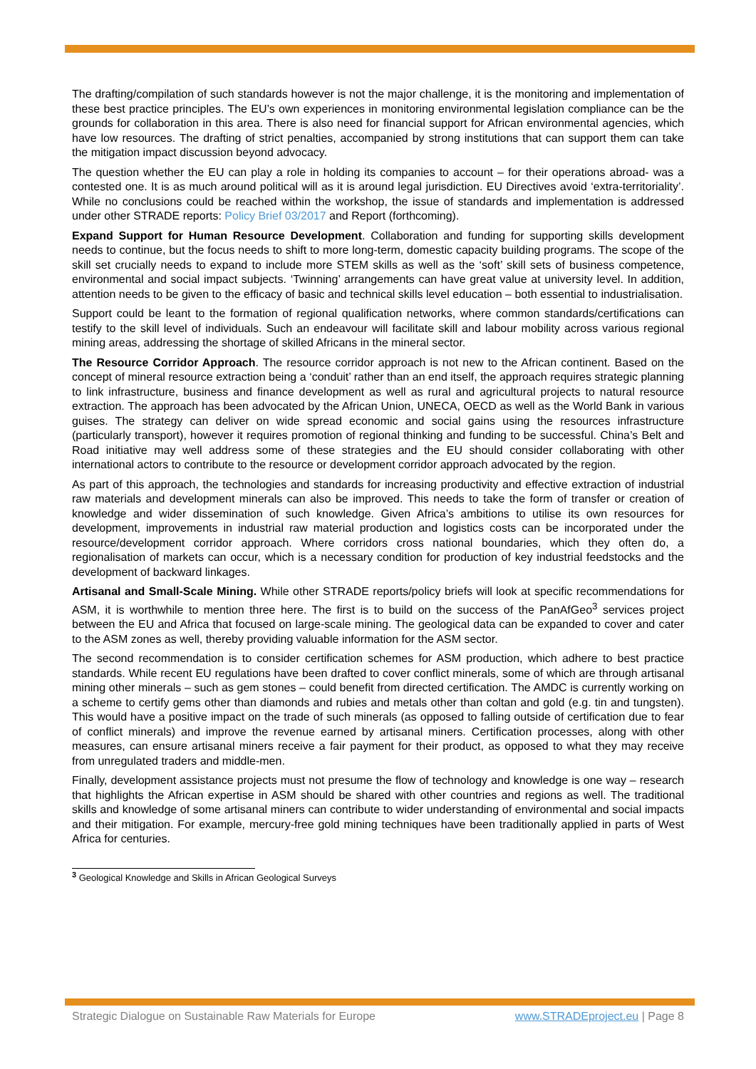The drafting/compilation of such standards however is not the major challenge, it is the monitoring and implementation of these best practice principles. The EU’s own experiences in monitoring environmental legislation compliance can be the grounds for collaboration in this area. There is also need for financial support for African environmental agencies, which have low resources. The drafting of strict penalties, accompanied by strong institutions that can support them can take the mitigation impact discussion beyond advocacy.
The question whether the EU can play a role in holding its companies to account – for their operations abroad- was a contested one. It is as much around political will as it is around legal jurisdiction. EU Directives avoid ‘extra-territoriality’. While no conclusions could be reached within the workshop, the issue of standards and implementation is addressed under other STRADE reports: Policy Brief 03/2017 and Report (forthcoming).
Expand Support for Human Resource Development. Collaboration and funding for supporting skills development needs to continue, but the focus needs to shift to more long-term, domestic capacity building programs. The scope of the skill set crucially needs to expand to include more STEM skills as well as the ‘soft’ skill sets of business competence, environmental and social impact subjects. ‘Twinning’ arrangements can have great value at university level. In addition, attention needs to be given to the efficacy of basic and technical skills level education – both essential to industrialisation.
Support could be leant to the formation of regional qualification networks, where common standards/certifications can testify to the skill level of individuals. Such an endeavour will facilitate skill and labour mobility across various regional mining areas, addressing the shortage of skilled Africans in the mineral sector.
The Resource Corridor Approach. The resource corridor approach is not new to the African continent. Based on the concept of mineral resource extraction being a ‘conduit’ rather than an end itself, the approach requires strategic planning to link infrastructure, business and finance development as well as rural and agricultural projects to natural resource extraction. The approach has been advocated by the African Union, UNECA, OECD as well as the World Bank in various guises. The strategy can deliver on wide spread economic and social gains using the resources infrastructure (particularly transport), however it requires promotion of regional thinking and funding to be successful. China’s Belt and Road initiative may well address some of these strategies and the EU should consider collaborating with other international actors to contribute to the resource or development corridor approach advocated by the region.
As part of this approach, the technologies and standards for increasing productivity and effective extraction of industrial raw materials and development minerals can also be improved. This needs to take the form of transfer or creation of knowledge and wider dissemination of such knowledge. Given Africa’s ambitions to utilise its own resources for development, improvements in industrial raw material production and logistics costs can be incorporated under the resource/development corridor approach. Where corridors cross national boundaries, which they often do, a regionalisation of markets can occur, which is a necessary condition for production of key industrial feedstocks and the development of backward linkages.
Artisanal and Small-Scale Mining. While other STRADE reports/policy briefs will look at specific recommendations for ASM, it is worthwhile to mention three here. The first is to build on the success of the PanAfGeo<sup>3</sup> services project between the EU and Africa that focused on large-scale mining. The geological data can be expanded to cover and cater to the ASM zones as well, thereby providing valuable information for the ASM sector.
The second recommendation is to consider certification schemes for ASM production, which adhere to best practice standards. While recent EU regulations have been drafted to cover conflict minerals, some of which are through artisanal mining other minerals – such as gem stones – could benefit from directed certification. The AMDC is currently working on a scheme to certify gems other than diamonds and rubies and metals other than coltan and gold (e.g. tin and tungsten). This would have a positive impact on the trade of such minerals (as opposed to falling outside of certification due to fear of conflict minerals) and improve the revenue earned by artisanal miners. Certification processes, along with other measures, can ensure artisanal miners receive a fair payment for their product, as opposed to what they may receive from unregulated traders and middle-men.
Finally, development assistance projects must not presume the flow of technology and knowledge is one way – research that highlights the African expertise in ASM should be shared with other countries and regions as well. The traditional skills and knowledge of some artisanal miners can contribute to wider understanding of environmental and social impacts and their mitigation. For example, mercury-free gold mining techniques have been traditionally applied in parts of West Africa for centuries.
<sup>3</sup> Geological Knowledge and Skills in African Geological Surveys
Strategic Dialogue on Sustainable Raw Materials for Europe www.STRADEproject.eu | Page 8